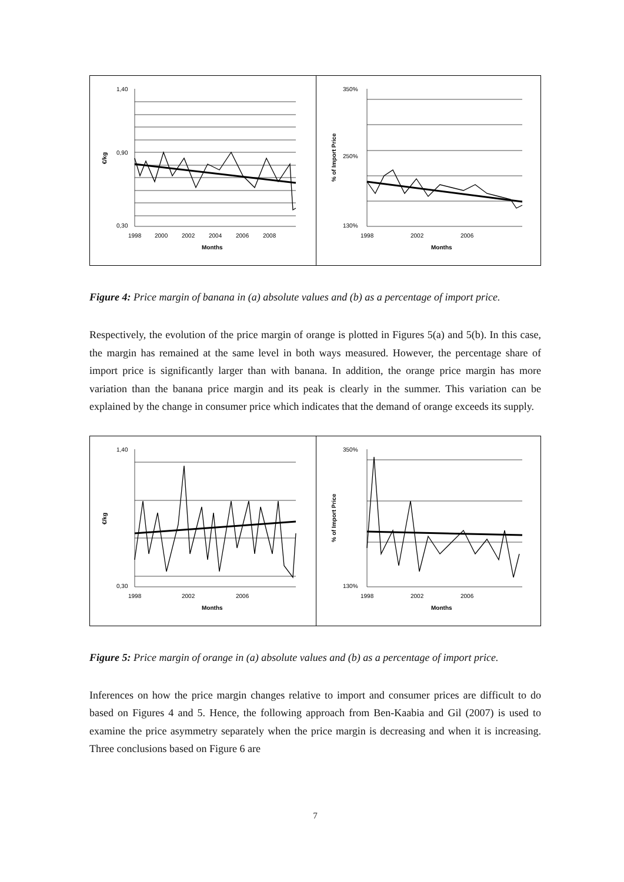1,40
0,90
0,30
1998
2000
2002
2004
2006
2008
Months
€/kg
350%
250%
130%
1998
2002
2006
Months
% of Import Price
Figure 4: Price margin of banana in (a) absolute values and (b) as a percentage of import price.
Respectively, the evolution of the price margin of orange is plotted in Figures 5(a) and 5(b). In this case, the margin has remained at the same level in both ways measured. However, the percentage share of import price is significantly larger than with banana. In addition, the orange price margin has more variation than the banana price margin and its peak is clearly in the summer. This variation can be explained by the change in consumer price which indicates that the demand of orange exceeds its supply.
1,40
0,30
1998
2002
2006
Months
€/kg
350%
130%
1998
2002
2006
Months
% of Import Price
Figure 5: Price margin of orange in (a) absolute values and (b) as a percentage of import price.
Inferences on how the price margin changes relative to import and consumer prices are difficult to do based on Figures 4 and 5. Hence, the following approach from Ben-Kaabia and Gil (2007) is used to examine the price asymmetry separately when the price margin is decreasing and when it is increasing. Three conclusions based on Figure 6 are
7